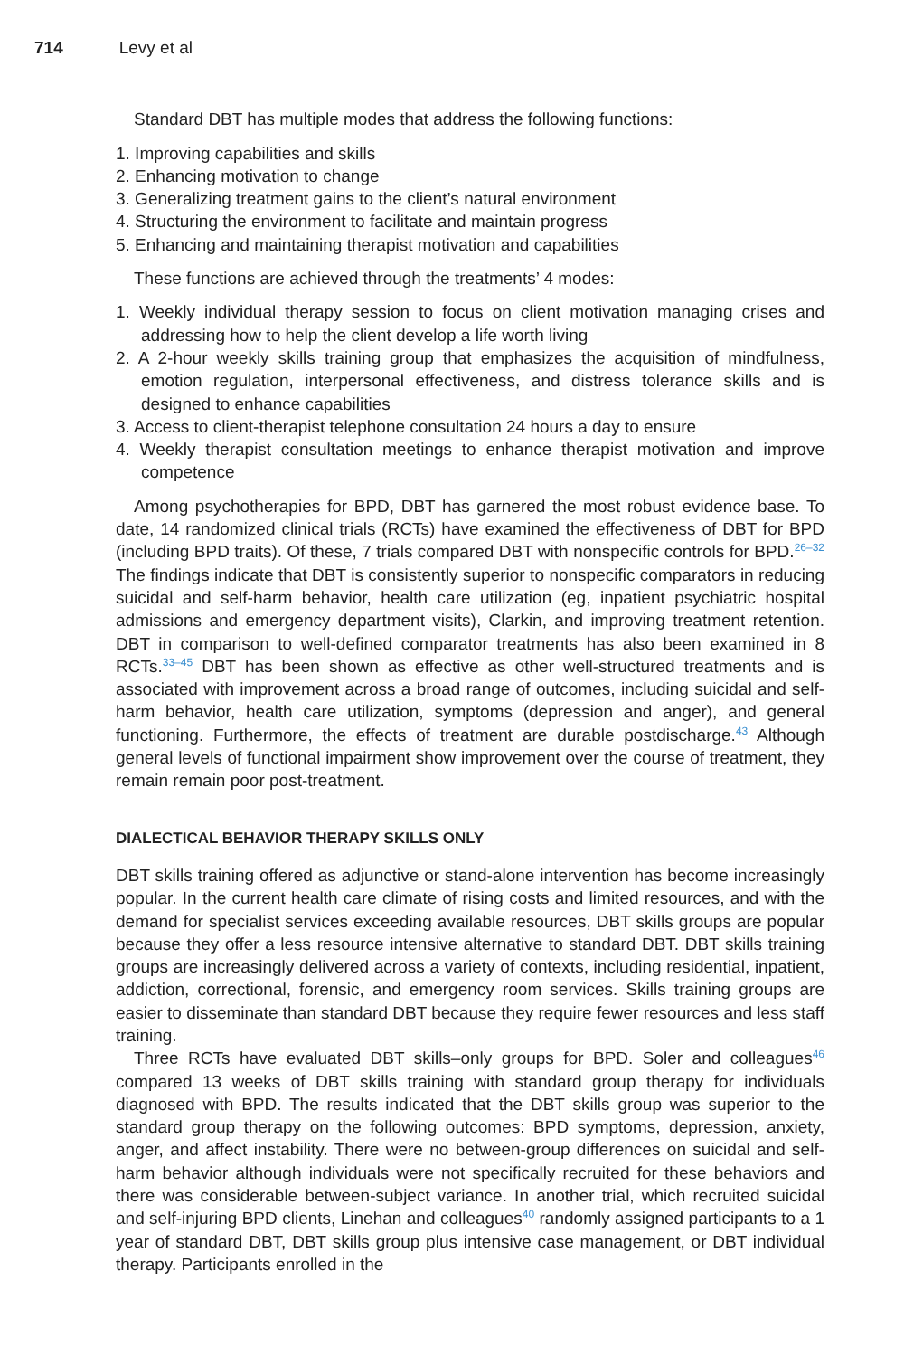714 Levy et al
Standard DBT has multiple modes that address the following functions:
1. Improving capabilities and skills
2. Enhancing motivation to change
3. Generalizing treatment gains to the client’s natural environment
4. Structuring the environment to facilitate and maintain progress
5. Enhancing and maintaining therapist motivation and capabilities
These functions are achieved through the treatments’ 4 modes:
1. Weekly individual therapy session to focus on client motivation managing crises and addressing how to help the client develop a life worth living
2. A 2-hour weekly skills training group that emphasizes the acquisition of mindfulness, emotion regulation, interpersonal effectiveness, and distress tolerance skills and is designed to enhance capabilities
3. Access to client-therapist telephone consultation 24 hours a day to ensure
4. Weekly therapist consultation meetings to enhance therapist motivation and improve competence
Among psychotherapies for BPD, DBT has garnered the most robust evidence base. To date, 14 randomized clinical trials (RCTs) have examined the effectiveness of DBT for BPD (including BPD traits). Of these, 7 trials compared DBT with nonspecific controls for BPD.<sup>26–32</sup> The findings indicate that DBT is consistently superior to nonspecific comparators in reducing suicidal and self-harm behavior, health care utilization (eg, inpatient psychiatric hospital admissions and emergency department visits), Clarkin, and improving treatment retention. DBT in comparison to well-defined comparator treatments has also been examined in 8 RCTs.<sup>33–45</sup> DBT has been shown as effective as other well-structured treatments and is associated with improvement across a broad range of outcomes, including suicidal and self-harm behavior, health care utilization, symptoms (depression and anger), and general functioning. Furthermore, the effects of treatment are durable postdischarge.<sup>43</sup> Although general levels of functional impairment show improvement over the course of treatment, they remain remain poor post-treatment.
DIALECTICAL BEHAVIOR THERAPY SKILLS ONLY
DBT skills training offered as adjunctive or stand-alone intervention has become increasingly popular. In the current health care climate of rising costs and limited resources, and with the demand for specialist services exceeding available resources, DBT skills groups are popular because they offer a less resource intensive alternative to standard DBT. DBT skills training groups are increasingly delivered across a variety of contexts, including residential, inpatient, addiction, correctional, forensic, and emergency room services. Skills training groups are easier to disseminate than standard DBT because they require fewer resources and less staff training.
Three RCTs have evaluated DBT skills–only groups for BPD. Soler and colleagues<sup>46</sup> compared 13 weeks of DBT skills training with standard group therapy for individuals diagnosed with BPD. The results indicated that the DBT skills group was superior to the standard group therapy on the following outcomes: BPD symptoms, depression, anxiety, anger, and affect instability. There were no between-group differences on suicidal and self-harm behavior although individuals were not specifically recruited for these behaviors and there was considerable between-subject variance. In another trial, which recruited suicidal and self-injuring BPD clients, Linehan and colleagues<sup>40</sup> randomly assigned participants to a 1 year of standard DBT, DBT skills group plus intensive case management, or DBT individual therapy. Participants enrolled in the